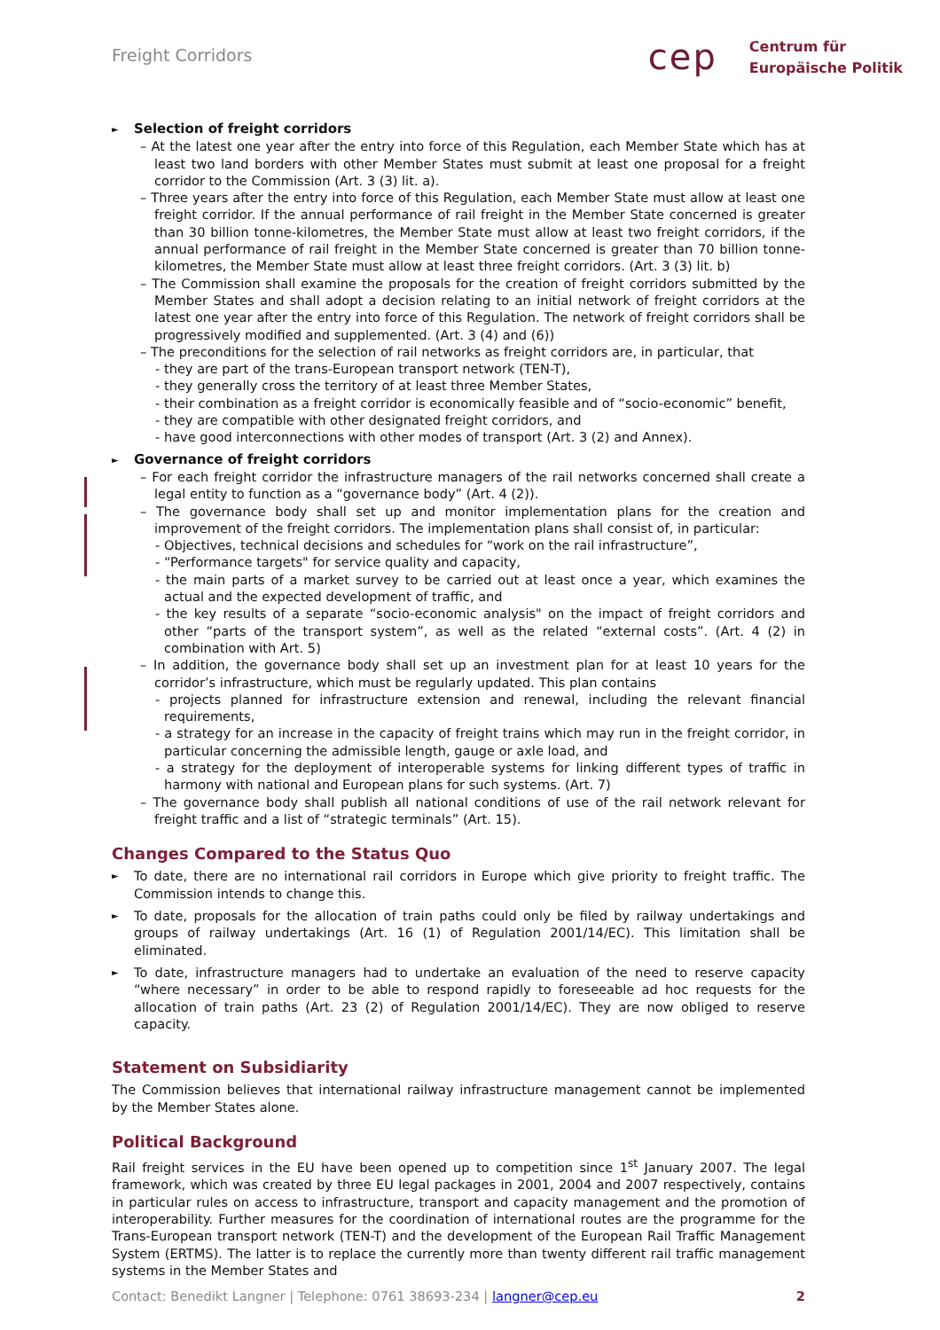Freight Corridors
cep
Centrum für
Europäische Politik
►
Selection of freight corridors
– At the latest one year after the entry into force of this Regulation, each Member State which has at least two land borders with other Member States must submit at least one proposal for a freight corridor to the Commission (Art. 3 (3) lit. a).
– Three years after the entry into force of this Regulation, each Member State must allow at least one freight corridor. If the annual performance of rail freight in the Member State concerned is greater than 30 billion tonne-kilometres, the Member State must allow at least two freight corridors, if the annual performance of rail freight in the Member State concerned is greater than 70 billion tonne-kilometres, the Member State must allow at least three freight corridors. (Art. 3 (3) lit. b)
– The Commission shall examine the proposals for the creation of freight corridors submitted by the Member States and shall adopt a decision relating to an initial network of freight corridors at the latest one year after the entry into force of this Regulation. The network of freight corridors shall be progressively modified and supplemented. (Art. 3 (4) and (6))
– The preconditions for the selection of rail networks as freight corridors are, in particular, that
- they are part of the trans-European transport network (TEN-T),
- they generally cross the territory of at least three Member States,
- their combination as a freight corridor is economically feasible and of “socio-economic” benefit,
- they are compatible with other designated freight corridors, and
- have good interconnections with other modes of transport (Art. 3 (2) and Annex).
►
Governance of freight corridors
– For each freight corridor the infrastructure managers of the rail networks concerned shall create a legal entity to function as a “governance body” (Art. 4 (2)).
– The governance body shall set up and monitor implementation plans for the creation and improvement of the freight corridors. The implementation plans shall consist of, in particular:
- Objectives, technical decisions and schedules for “work on the rail infrastructure”,
- “Performance targets" for service quality and capacity,
- the main parts of a market survey to be carried out at least once a year, which examines the actual and the expected development of traffic, and
- the key results of a separate “socio-economic analysis" on the impact of freight corridors and other “parts of the transport system”, as well as the related “external costs”. (Art. 4 (2) in combination with Art. 5)
– In addition, the governance body shall set up an investment plan for at least 10 years for the corridor’s infrastructure, which must be regularly updated. This plan contains
- projects planned for infrastructure extension and renewal, including the relevant financial requirements,
- a strategy for an increase in the capacity of freight trains which may run in the freight corridor, in particular concerning the admissible length, gauge or axle load, and
- a strategy for the deployment of interoperable systems for linking different types of traffic in harmony with national and European plans for such systems. (Art. 7)
– The governance body shall publish all national conditions of use of the rail network relevant for freight traffic and a list of “strategic terminals” (Art. 15).
Changes Compared to the Status Quo
►
To date, there are no international rail corridors in Europe which give priority to freight traffic. The Commission intends to change this.
►
To date, proposals for the allocation of train paths could only be filed by railway undertakings and groups of railway undertakings (Art. 16 (1) of Regulation 2001/14/EC). This limitation shall be eliminated.
►
To date, infrastructure managers had to undertake an evaluation of the need to reserve capacity “where necessary” in order to be able to respond rapidly to foreseeable ad hoc requests for the allocation of train paths (Art. 23 (2) of Regulation 2001/14/EC). They are now obliged to reserve capacity.
Statement on Subsidiarity
The Commission believes that international railway infrastructure management cannot be implemented by the Member States alone.
Political Background
Rail freight services in the EU have been opened up to competition since 1<sup>st</sup> January 2007. The legal framework, which was created by three EU legal packages in 2001, 2004 and 2007 respectively, contains in particular rules on access to infrastructure, transport and capacity management and the promotion of interoperability. Further measures for the coordination of international routes are the programme for the Trans-European transport network (TEN-T) and the development of the European Rail Traffic Management System (ERTMS). The latter is to replace the currently more than twenty different rail traffic management systems in the Member States and
Contact: Benedikt Langner | Telephone: 0761 38693-234 | langner@cep.eu 2